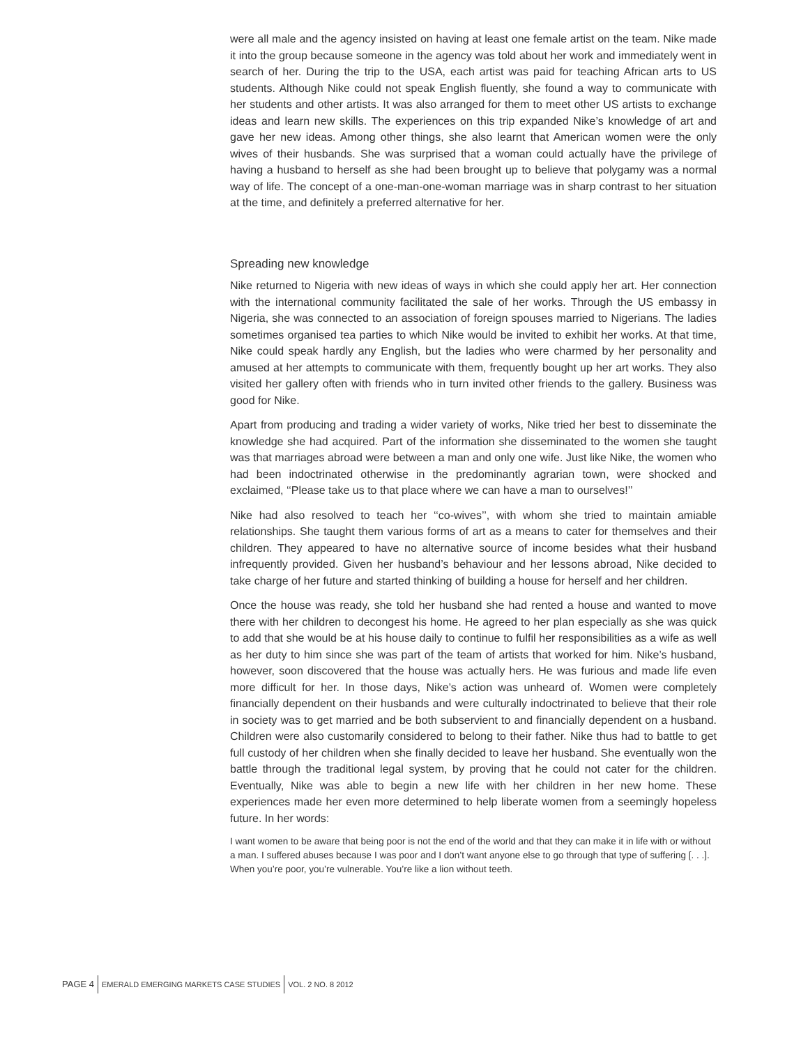were all male and the agency insisted on having at least one female artist on the team. Nike made it into the group because someone in the agency was told about her work and immediately went in search of her. During the trip to the USA, each artist was paid for teaching African arts to US students. Although Nike could not speak English fluently, she found a way to communicate with her students and other artists. It was also arranged for them to meet other US artists to exchange ideas and learn new skills. The experiences on this trip expanded Nike’s knowledge of art and gave her new ideas. Among other things, she also learnt that American women were the only wives of their husbands. She was surprised that a woman could actually have the privilege of having a husband to herself as she had been brought up to believe that polygamy was a normal way of life. The concept of a one-man-one-woman marriage was in sharp contrast to her situation at the time, and definitely a preferred alternative for her.
Spreading new knowledge
Nike returned to Nigeria with new ideas of ways in which she could apply her art. Her connection with the international community facilitated the sale of her works. Through the US embassy in Nigeria, she was connected to an association of foreign spouses married to Nigerians. The ladies sometimes organised tea parties to which Nike would be invited to exhibit her works. At that time, Nike could speak hardly any English, but the ladies who were charmed by her personality and amused at her attempts to communicate with them, frequently bought up her art works. They also visited her gallery often with friends who in turn invited other friends to the gallery. Business was good for Nike.
Apart from producing and trading a wider variety of works, Nike tried her best to disseminate the knowledge she had acquired. Part of the information she disseminated to the women she taught was that marriages abroad were between a man and only one wife. Just like Nike, the women who had been indoctrinated otherwise in the predominantly agrarian town, were shocked and exclaimed, ‘‘Please take us to that place where we can have a man to ourselves!’’
Nike had also resolved to teach her ‘‘co-wives’’, with whom she tried to maintain amiable relationships. She taught them various forms of art as a means to cater for themselves and their children. They appeared to have no alternative source of income besides what their husband infrequently provided. Given her husband’s behaviour and her lessons abroad, Nike decided to take charge of her future and started thinking of building a house for herself and her children.
Once the house was ready, she told her husband she had rented a house and wanted to move there with her children to decongest his home. He agreed to her plan especially as she was quick to add that she would be at his house daily to continue to fulfil her responsibilities as a wife as well as her duty to him since she was part of the team of artists that worked for him. Nike’s husband, however, soon discovered that the house was actually hers. He was furious and made life even more difficult for her. In those days, Nike’s action was unheard of. Women were completely financially dependent on their husbands and were culturally indoctrinated to believe that their role in society was to get married and be both subservient to and financially dependent on a husband. Children were also customarily considered to belong to their father. Nike thus had to battle to get full custody of her children when she finally decided to leave her husband. She eventually won the battle through the traditional legal system, by proving that he could not cater for the children. Eventually, Nike was able to begin a new life with her children in her new home. These experiences made her even more determined to help liberate women from a seemingly hopeless future. In her words:
I want women to be aware that being poor is not the end of the world and that they can make it in life with or without a man. I suffered abuses because I was poor and I don’t want anyone else to go through that type of suffering [. . .]. When you’re poor, you’re vulnerable. You’re like a lion without teeth.
PAGE 4 EMERALD EMERGING MARKETS CASE STUDIES VOL. 2 NO. 8 2012